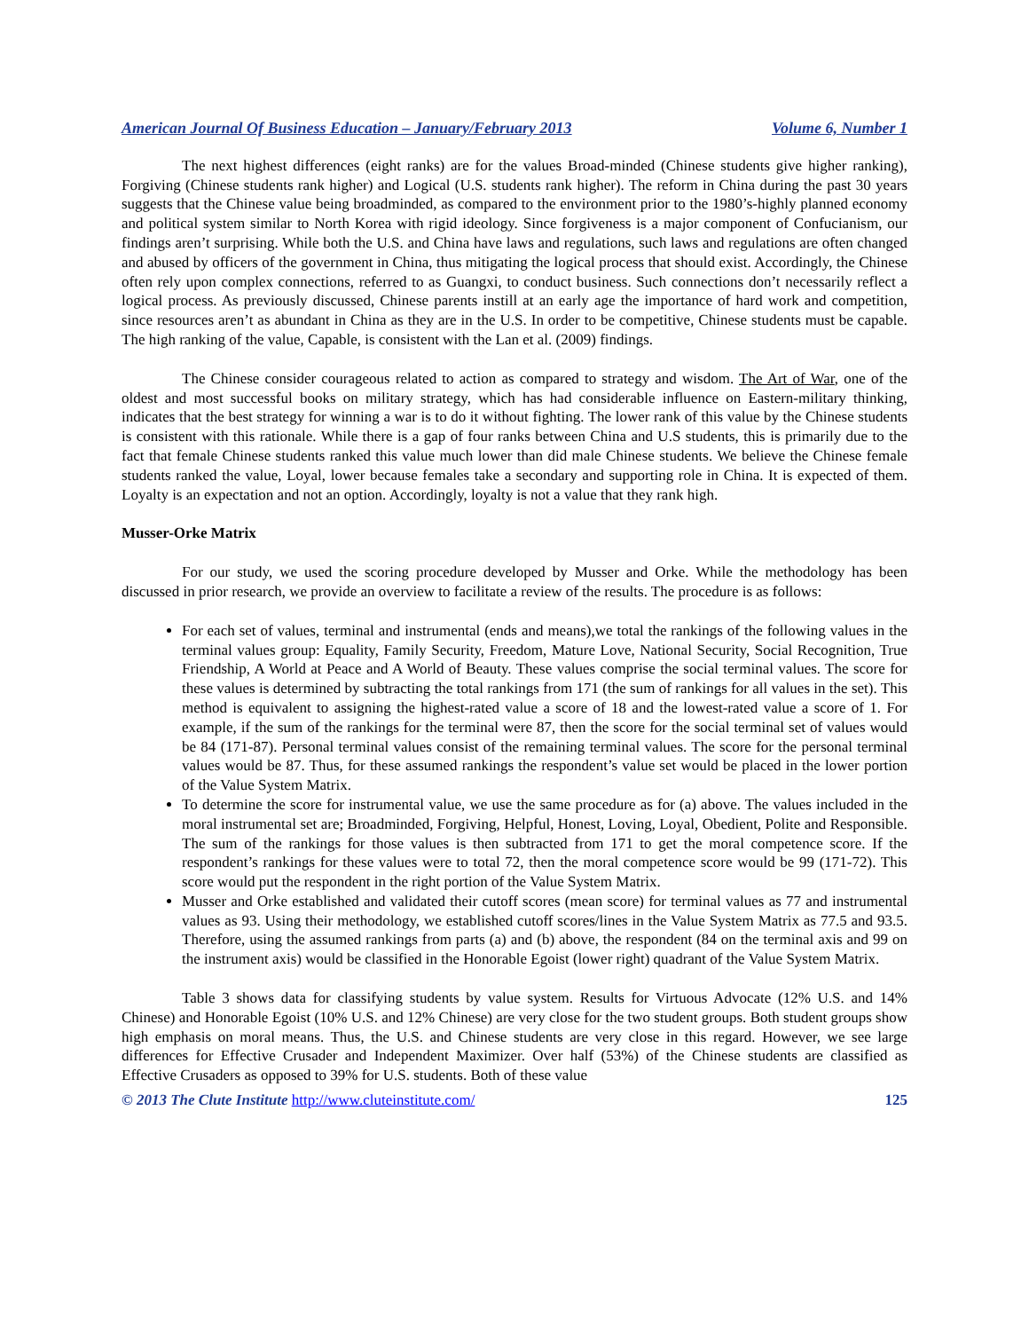American Journal Of Business Education – January/February 2013 Volume 6, Number 1
The next highest differences (eight ranks) are for the values Broad-minded (Chinese students give higher ranking), Forgiving (Chinese students rank higher) and Logical (U.S. students rank higher). The reform in China during the past 30 years suggests that the Chinese value being broadminded, as compared to the environment prior to the 1980’s-highly planned economy and political system similar to North Korea with rigid ideology. Since forgiveness is a major component of Confucianism, our findings aren’t surprising. While both the U.S. and China have laws and regulations, such laws and regulations are often changed and abused by officers of the government in China, thus mitigating the logical process that should exist. Accordingly, the Chinese often rely upon complex connections, referred to as Guangxi, to conduct business. Such connections don’t necessarily reflect a logical process. As previously discussed, Chinese parents instill at an early age the importance of hard work and competition, since resources aren’t as abundant in China as they are in the U.S. In order to be competitive, Chinese students must be capable. The high ranking of the value, Capable, is consistent with the Lan et al. (2009) findings.
The Chinese consider courageous related to action as compared to strategy and wisdom. The Art of War, one of the oldest and most successful books on military strategy, which has had considerable influence on Eastern-military thinking, indicates that the best strategy for winning a war is to do it without fighting. The lower rank of this value by the Chinese students is consistent with this rationale. While there is a gap of four ranks between China and U.S students, this is primarily due to the fact that female Chinese students ranked this value much lower than did male Chinese students. We believe the Chinese female students ranked the value, Loyal, lower because females take a secondary and supporting role in China. It is expected of them. Loyalty is an expectation and not an option. Accordingly, loyalty is not a value that they rank high.
Musser-Orke Matrix
For our study, we used the scoring procedure developed by Musser and Orke. While the methodology has been discussed in prior research, we provide an overview to facilitate a review of the results. The procedure is as follows:
For each set of values, terminal and instrumental (ends and means),we total the rankings of the following values in the terminal values group: Equality, Family Security, Freedom, Mature Love, National Security, Social Recognition, True Friendship, A World at Peace and A World of Beauty. These values comprise the social terminal values. The score for these values is determined by subtracting the total rankings from 171 (the sum of rankings for all values in the set). This method is equivalent to assigning the highest-rated value a score of 18 and the lowest-rated value a score of 1. For example, if the sum of the rankings for the terminal were 87, then the score for the social terminal set of values would be 84 (171-87). Personal terminal values consist of the remaining terminal values. The score for the personal terminal values would be 87. Thus, for these assumed rankings the respondent’s value set would be placed in the lower portion of the Value System Matrix.
To determine the score for instrumental value, we use the same procedure as for (a) above. The values included in the moral instrumental set are; Broadminded, Forgiving, Helpful, Honest, Loving, Loyal, Obedient, Polite and Responsible. The sum of the rankings for those values is then subtracted from 171 to get the moral competence score. If the respondent’s rankings for these values were to total 72, then the moral competence score would be 99 (171-72). This score would put the respondent in the right portion of the Value System Matrix.
Musser and Orke established and validated their cutoff scores (mean score) for terminal values as 77 and instrumental values as 93. Using their methodology, we established cutoff scores/lines in the Value System Matrix as 77.5 and 93.5. Therefore, using the assumed rankings from parts (a) and (b) above, the respondent (84 on the terminal axis and 99 on the instrument axis) would be classified in the Honorable Egoist (lower right) quadrant of the Value System Matrix.
Table 3 shows data for classifying students by value system. Results for Virtuous Advocate (12% U.S. and 14% Chinese) and Honorable Egoist (10% U.S. and 12% Chinese) are very close for the two student groups. Both student groups show high emphasis on moral means. Thus, the U.S. and Chinese students are very close in this regard. However, we see large differences for Effective Crusader and Independent Maximizer. Over half (53%) of the Chinese students are classified as Effective Crusaders as opposed to 39% for U.S. students. Both of these value
© 2013 The Clute Institute http://www.cluteinstitute.com/ 125